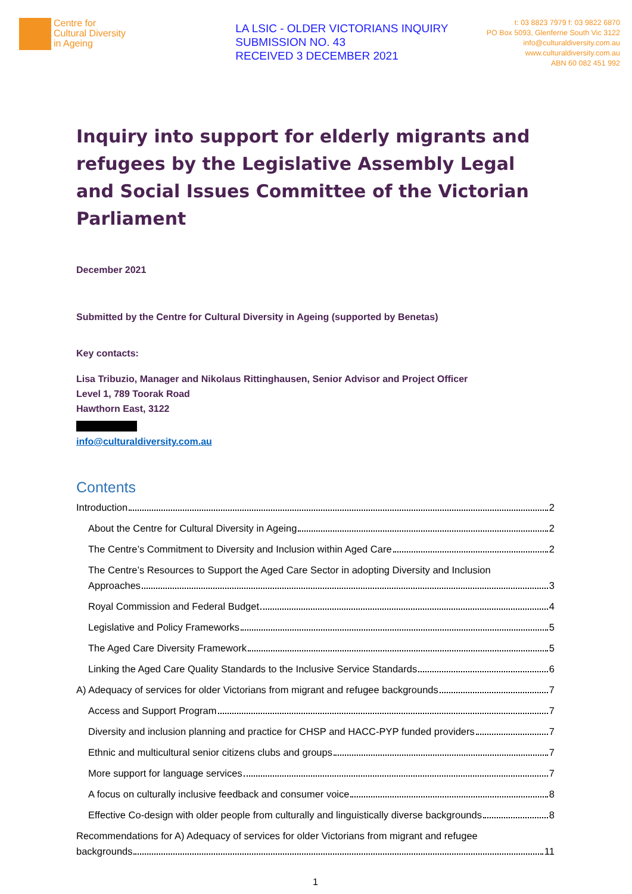Centre for
Cultural Diversity
in Ageing
LA LSIC - OLDER VICTORIANS INQUIRY
SUBMISSION NO. 43
RECEIVED 3 DECEMBER 2021
t: 03 8823 7979 f: 03 9822 6870
PO Box 5093, Glenferrie South Vic 3122
info@culturaldiversity.com.au
www.culturaldiversity.com.au
ABN 60 082 451 992
Inquiry into support for elderly migrants and refugees by the Legislative Assembly Legal and Social Issues Committee of the Victorian Parliament
December 2021
Submitted by the Centre for Cultural Diversity in Ageing (supported by Benetas)
Key contacts:
Lisa Tribuzio, Manager and Nikolaus Rittinghausen, Senior Advisor and Project Officer
Level 1, 789 Toorak Road
Hawthorn East, 3122
info@culturaldiversity.com.au
Contents
Introduction 2
About the Centre for Cultural Diversity in Ageing 2
The Centre’s Commitment to Diversity and Inclusion within Aged Care 2
The Centre’s Resources to Support the Aged Care Sector in adopting Diversity and Inclusion
Approaches 3
Royal Commission and Federal Budget 4
Legislative and Policy Frameworks 5
The Aged Care Diversity Framework 5
Linking the Aged Care Quality Standards to the Inclusive Service Standards 6
A) Adequacy of services for older Victorians from migrant and refugee backgrounds 7
Access and Support Program 7
Diversity and inclusion planning and practice for CHSP and HACC-PYP funded providers 7
Ethnic and multicultural senior citizens clubs and groups 7
More support for language services 7
A focus on culturally inclusive feedback and consumer voice 8
Effective Co-design with older people from culturally and linguistically diverse backgrounds 8
Recommendations for A) Adequacy of services for older Victorians from migrant and refugee
backgrounds 11
1